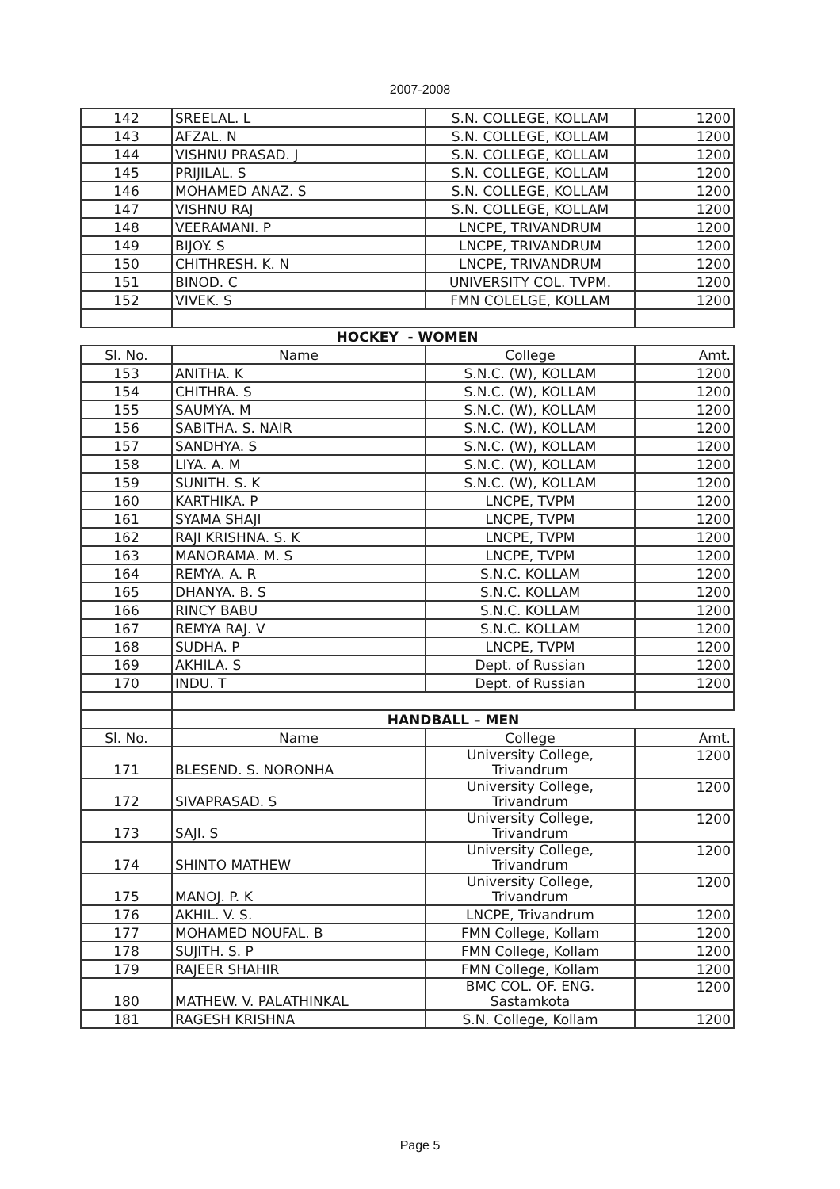2007-2008
| 142 | SREELAL. L | S.N. COLLEGE, KOLLAM | 1200 |
| 143 | AFZAL. N | S.N. COLLEGE, KOLLAM | 1200 |
| 144 | VISHNU PRASAD. J | S.N. COLLEGE, KOLLAM | 1200 |
| 145 | PRIJILAL. S | S.N. COLLEGE, KOLLAM | 1200 |
| 146 | MOHAMED ANAZ. S | S.N. COLLEGE, KOLLAM | 1200 |
| 147 | VISHNU RAJ | S.N. COLLEGE, KOLLAM | 1200 |
| 148 | VEERAMANI. P | LNCPE, TRIVANDRUM | 1200 |
| 149 | BIJOY. S | LNCPE, TRIVANDRUM | 1200 |
| 150 | CHITHRESH. K. N | LNCPE, TRIVANDRUM | 1200 |
| 151 | BINOD. C | UNIVERSITY COL. TVPM. | 1200 |
| 152 | VIVEK. S | FMN COLELGE, KOLLAM | 1200 |
| HOCKEY - WOMEN | | | |
| Sl. No. | Name | College | Amt. |
| 153 | ANITHA. K | S.N.C. (W), KOLLAM | 1200 |
| 154 | CHITHRA. S | S.N.C. (W), KOLLAM | 1200 |
| 155 | SAUMYA. M | S.N.C. (W), KOLLAM | 1200 |
| 156 | SABITHA. S. NAIR | S.N.C. (W), KOLLAM | 1200 |
| 157 | SANDHYA. S | S.N.C. (W), KOLLAM | 1200 |
| 158 | LIYA. A. M | S.N.C. (W), KOLLAM | 1200 |
| 159 | SUNITH. S. K | S.N.C. (W), KOLLAM | 1200 |
| 160 | KARTHIKA. P | LNCPE, TVPM | 1200 |
| 161 | SYAMA SHAJI | LNCPE, TVPM | 1200 |
| 162 | RAJI KRISHNA. S. K | LNCPE, TVPM | 1200 |
| 163 | MANORAMA. M. S | LNCPE, TVPM | 1200 |
| 164 | REMYA. A. R | S.N.C. KOLLAM | 1200 |
| 165 | DHANYA. B. S | S.N.C. KOLLAM | 1200 |
| 166 | RINCY BABU | S.N.C. KOLLAM | 1200 |
| 167 | REMYA RAJ. V | S.N.C. KOLLAM | 1200 |
| 168 | SUDHA. P | LNCPE, TVPM | 1200 |
| 169 | AKHILA. S | Dept. of Russian | 1200 |
| 170 | INDU. T | Dept. of Russian | 1200 |
| | HANDBALL – MEN | | |
| Sl. No. | Name | College | Amt. |
| 171 | BLESEND. S. NORONHA | University College, Trivandrum | 1200 |
| 172 | SIVAPRASAD. S | University College, Trivandrum | 1200 |
| 173 | SAJI. S | University College, Trivandrum | 1200 |
| 174 | SHINTO MATHEW | University College, Trivandrum | 1200 |
| 175 | MANOJ. P. K | University College, Trivandrum | 1200 |
| 176 | AKHIL. V. S. | LNCPE, Trivandrum | 1200 |
| 177 | MOHAMED NOUFAL. B | FMN College, Kollam | 1200 |
| 178 | SUJITH. S. P | FMN College, Kollam | 1200 |
| 179 | RAJEER SHAHIR | FMN College, Kollam | 1200 |
| 180 | MATHEW. V. PALATHINKAL | BMC COL. OF. ENG. Sastamkota | 1200 |
| 181 | RAGESH KRISHNA | S.N. College, Kollam | 1200 |
Page 5